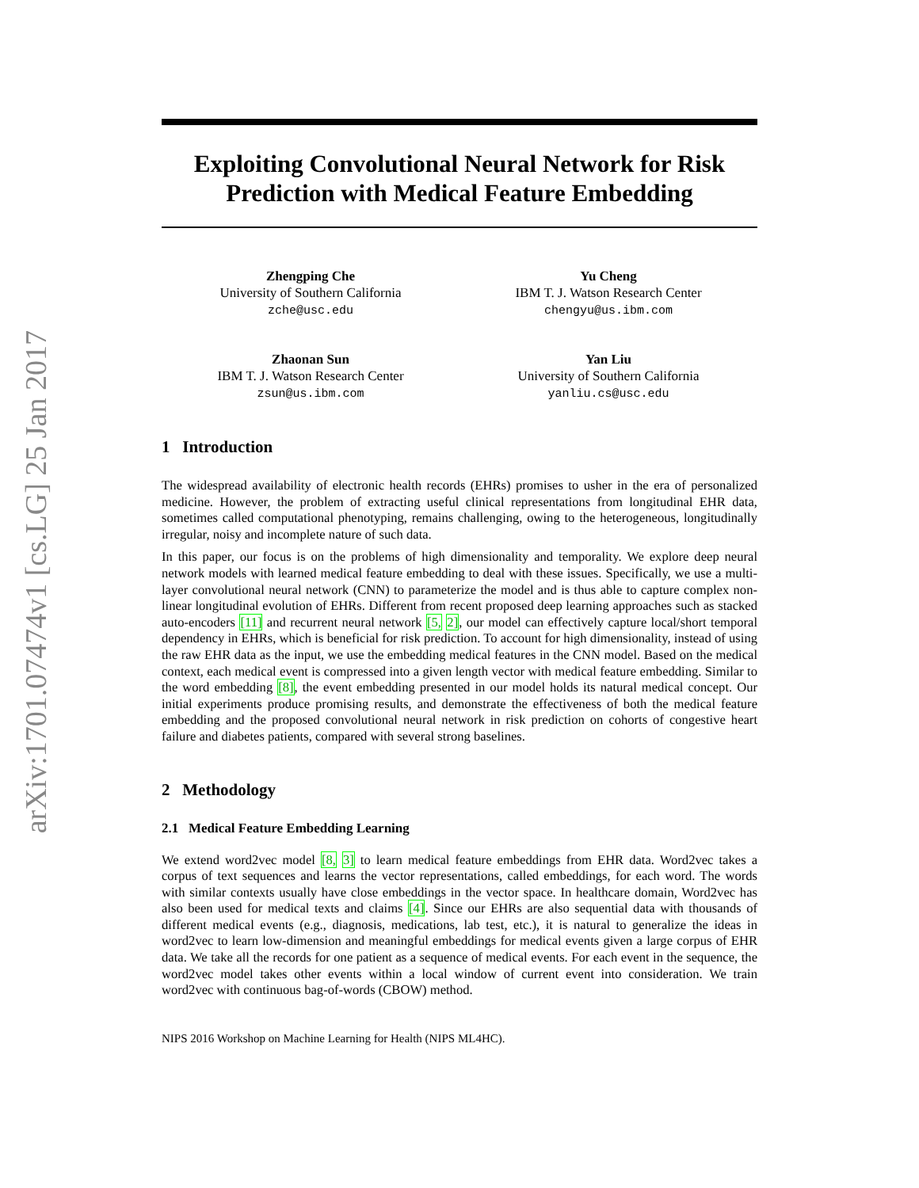arXiv:1701.07474v1 [cs.LG] 25 Jan 2017
Exploiting Convolutional Neural Network for Risk Prediction with Medical Feature Embedding
Zhengping Che
University of Southern California
zche@usc.edu
Yu Cheng
IBM T. J. Watson Research Center
chengyu@us.ibm.com
Zhaonan Sun
IBM T. J. Watson Research Center
zsun@us.ibm.com
Yan Liu
University of Southern California
yanliu.cs@usc.edu
1 Introduction
The widespread availability of electronic health records (EHRs) promises to usher in the era of personalized medicine. However, the problem of extracting useful clinical representations from longitudinal EHR data, sometimes called computational phenotyping, remains challenging, owing to the heterogeneous, longitudinally irregular, noisy and incomplete nature of such data.
In this paper, our focus is on the problems of high dimensionality and temporality. We explore deep neural network models with learned medical feature embedding to deal with these issues. Specifically, we use a multi-layer convolutional neural network (CNN) to parameterize the model and is thus able to capture complex non-linear longitudinal evolution of EHRs. Different from recent proposed deep learning approaches such as stacked auto-encoders [11] and recurrent neural network [5, 2], our model can effectively capture local/short temporal dependency in EHRs, which is beneficial for risk prediction. To account for high dimensionality, instead of using the raw EHR data as the input, we use the embedding medical features in the CNN model. Based on the medical context, each medical event is compressed into a given length vector with medical feature embedding. Similar to the word embedding [8], the event embedding presented in our model holds its natural medical concept. Our initial experiments produce promising results, and demonstrate the effectiveness of both the medical feature embedding and the proposed convolutional neural network in risk prediction on cohorts of congestive heart failure and diabetes patients, compared with several strong baselines.
2 Methodology
2.1 Medical Feature Embedding Learning
We extend word2vec model [8, 3] to learn medical feature embeddings from EHR data. Word2vec takes a corpus of text sequences and learns the vector representations, called embeddings, for each word. The words with similar contexts usually have close embeddings in the vector space. In healthcare domain, Word2vec has also been used for medical texts and claims [4]. Since our EHRs are also sequential data with thousands of different medical events (e.g., diagnosis, medications, lab test, etc.), it is natural to generalize the ideas in word2vec to learn low-dimension and meaningful embeddings for medical events given a large corpus of EHR data. We take all the records for one patient as a sequence of medical events. For each event in the sequence, the word2vec model takes other events within a local window of current event into consideration. We train word2vec with continuous bag-of-words (CBOW) method.
NIPS 2016 Workshop on Machine Learning for Health (NIPS ML4HC).